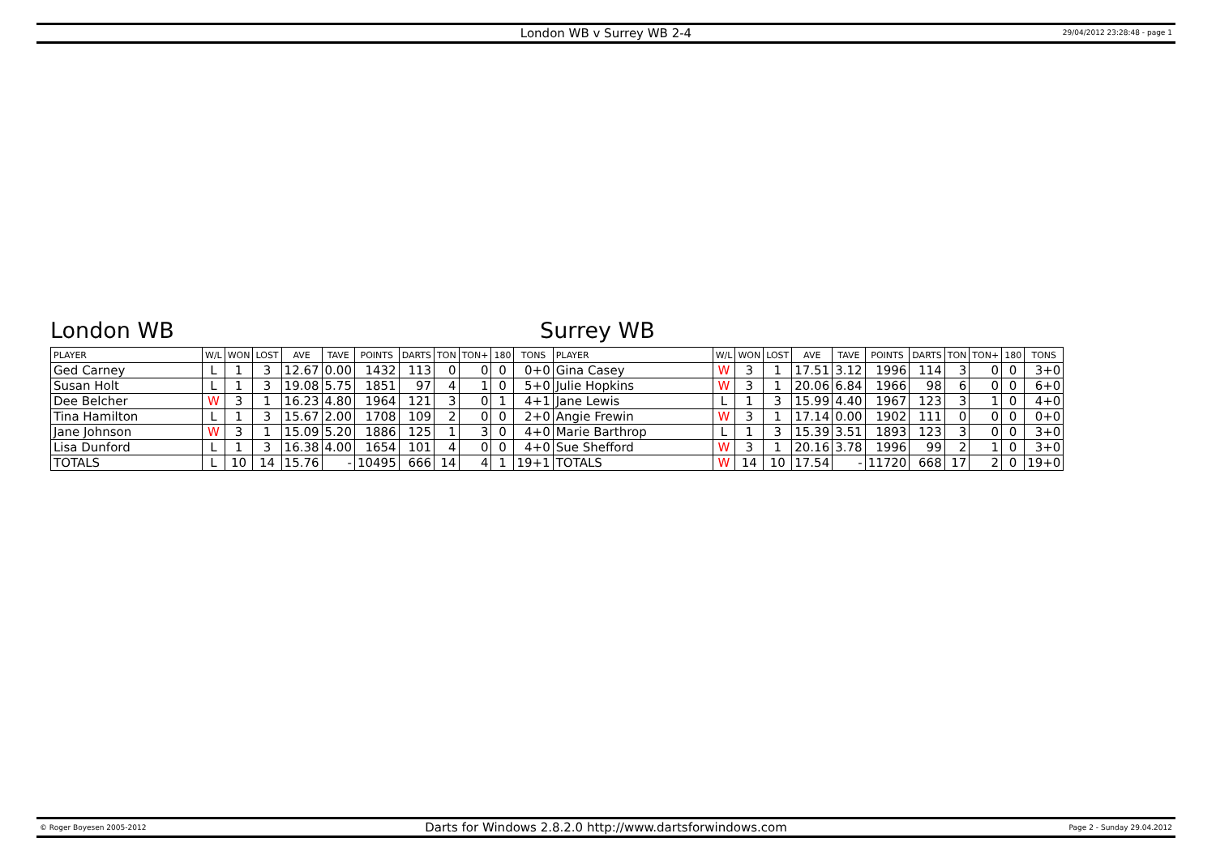London WB v Surrey WB 2-4
29/04/2012 23:28:48 - page 1
London WB Surrey WB
| PLAYER | W/L | WON | LOST | AVE | TAVE | POINTS | DARTS | TON | TON+ | 180 | TONS | PLAYER | W/L | WON | LOST | AVE | TAVE | POINTS | DARTS | TON | TON+ | 180 | TONS |
| --- | --- | --- | --- | --- | --- | --- | --- | --- | --- | --- | --- | --- | --- | --- | --- | --- | --- | --- | --- | --- | --- | --- | --- |
| Ged Carney | L | 1 | 3 | 12.67 | 0.00 | 1432 | 113 | 0 | 0 | 0 | 0+0 | Gina Casey | W | 3 | 1 | 17.51 | 3.12 | 1996 | 114 | 3 | 0 | 0 | 3+0 |
| Susan Holt | L | 1 | 3 | 19.08 | 5.75 | 1851 | 97 | 4 | 1 | 0 | 5+0 | Julie Hopkins | W | 3 | 1 | 20.06 | 6.84 | 1966 | 98 | 6 | 0 | 0 | 6+0 |
| Dee Belcher | W | 3 | 1 | 16.23 | 4.80 | 1964 | 121 | 3 | 0 | 1 | 4+1 | Jane Lewis | L | 1 | 3 | 15.99 | 4.40 | 1967 | 123 | 3 | 1 | 0 | 4+0 |
| Tina Hamilton | L | 1 | 3 | 15.67 | 2.00 | 1708 | 109 | 2 | 0 | 0 | 2+0 | Angie Frewin | W | 3 | 1 | 17.14 | 0.00 | 1902 | 111 | 0 | 0 | 0 | 0+0 |
| Jane Johnson | W | 3 | 1 | 15.09 | 5.20 | 1886 | 125 | 1 | 3 | 0 | 4+0 | Marie Barthrop | L | 1 | 3 | 15.39 | 3.51 | 1893 | 123 | 3 | 0 | 0 | 3+0 |
| Lisa Dunford | L | 1 | 3 | 16.38 | 4.00 | 1654 | 101 | 4 | 0 | 0 | 4+0 | Sue Shefford | W | 3 | 1 | 20.16 | 3.78 | 1996 | 99 | 2 | 1 | 0 | 3+0 |
| TOTALS | L | 10 | 14 | 15.76 | - | 10495 | 666 | 14 | 4 | 1 | 19+1 | TOTALS | W | 14 | 10 | 17.54 | - | 11720 | 668 | 17 | 2 | 0 | 19+0 |
© Roger Boyesen 2005-2012 Darts for Windows 2.8.2.0 http://www.dartsforwindows.com Page 2 - Sunday 29.04.2012